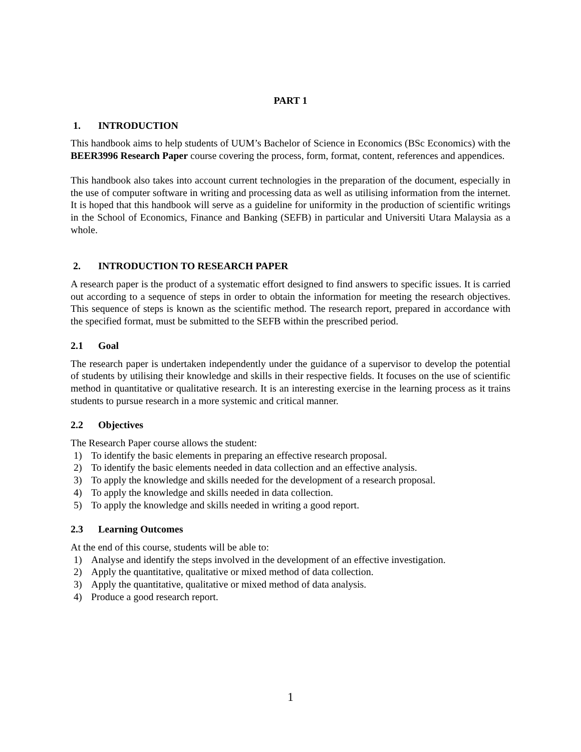PART 1
1. INTRODUCTION
This handbook aims to help students of UUM’s Bachelor of Science in Economics (BSc Economics) with the BEER3996 Research Paper course covering the process, form, format, content, references and appendices.
This handbook also takes into account current technologies in the preparation of the document, especially in the use of computer software in writing and processing data as well as utilising information from the internet. It is hoped that this handbook will serve as a guideline for uniformity in the production of scientific writings in the School of Economics, Finance and Banking (SEFB) in particular and Universiti Utara Malaysia as a whole.
2. INTRODUCTION TO RESEARCH PAPER
A research paper is the product of a systematic effort designed to find answers to specific issues. It is carried out according to a sequence of steps in order to obtain the information for meeting the research objectives. This sequence of steps is known as the scientific method. The research report, prepared in accordance with the specified format, must be submitted to the SEFB within the prescribed period.
2.1 Goal
The research paper is undertaken independently under the guidance of a supervisor to develop the potential of students by utilising their knowledge and skills in their respective fields. It focuses on the use of scientific method in quantitative or qualitative research. It is an interesting exercise in the learning process as it trains students to pursue research in a more systemic and critical manner.
2.2 Objectives
The Research Paper course allows the student:
1) To identify the basic elements in preparing an effective research proposal.
2) To identify the basic elements needed in data collection and an effective analysis.
3) To apply the knowledge and skills needed for the development of a research proposal.
4) To apply the knowledge and skills needed in data collection.
5) To apply the knowledge and skills needed in writing a good report.
2.3 Learning Outcomes
At the end of this course, students will be able to:
1) Analyse and identify the steps involved in the development of an effective investigation.
2) Apply the quantitative, qualitative or mixed method of data collection.
3) Apply the quantitative, qualitative or mixed method of data analysis.
4) Produce a good research report.
1